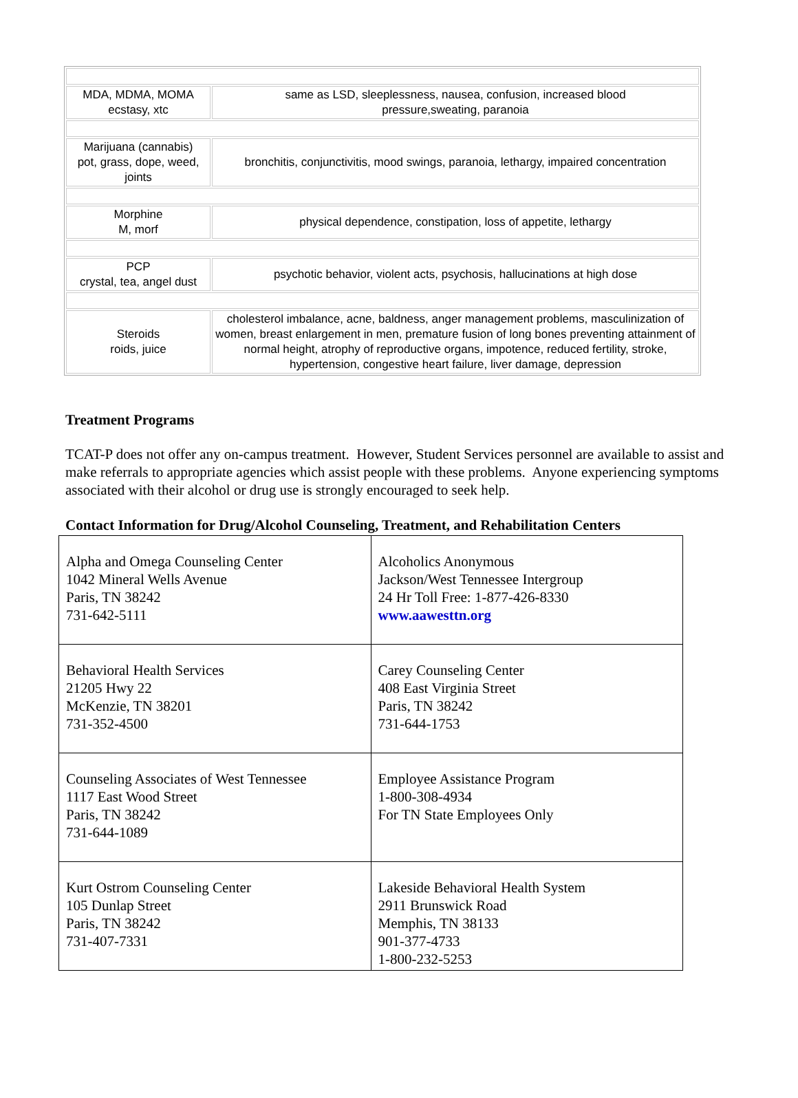| MDA, MDMA, MOMA ecstasy, xtc | same as LSD, sleeplessness, nausea, confusion, increased blood pressure,sweating, paranoia |
| Marijuana (cannabis) pot, grass, dope, weed, joints | bronchitis, conjunctivitis, mood swings, paranoia, lethargy, impaired concentration |
| Morphine M, morf | physical dependence, constipation, loss of appetite, lethargy |
| PCP crystal, tea, angel dust | psychotic behavior, violent acts, psychosis, hallucinations at high dose |
| Steroids roids, juice | cholesterol imbalance, acne, baldness, anger management problems, masculinization of women, breast enlargement in men, premature fusion of long bones preventing attainment of normal height, atrophy of reproductive organs, impotence, reduced fertility, stroke, hypertension, congestive heart failure, liver damage, depression |
Treatment Programs
TCAT-P does not offer any on-campus treatment. However, Student Services personnel are available to assist and make referrals to appropriate agencies which assist people with these problems. Anyone experiencing symptoms associated with their alcohol or drug use is strongly encouraged to seek help.
Contact Information for Drug/Alcohol Counseling, Treatment, and Rehabilitation Centers
| Alpha and Omega Counseling Center 1042 Mineral Wells Avenue Paris, TN 38242 731-642-5111 | Alcoholics Anonymous Jackson/West Tennessee Intergroup 24 Hr Toll Free: 1-877-426-8330 www.aawesttn.org |
| Behavioral Health Services 21205 Hwy 22 McKenzie, TN 38201 731-352-4500 | Carey Counseling Center 408 East Virginia Street Paris, TN 38242 731-644-1753 |
| Counseling Associates of West Tennessee 1117 East Wood Street Paris, TN 38242 731-644-1089 | Employee Assistance Program 1-800-308-4934 For TN State Employees Only |
| Kurt Ostrom Counseling Center 105 Dunlap Street Paris, TN 38242 731-407-7331 | Lakeside Behavioral Health System 2911 Brunswick Road Memphis, TN 38133 901-377-4733 1-800-232-5253 |